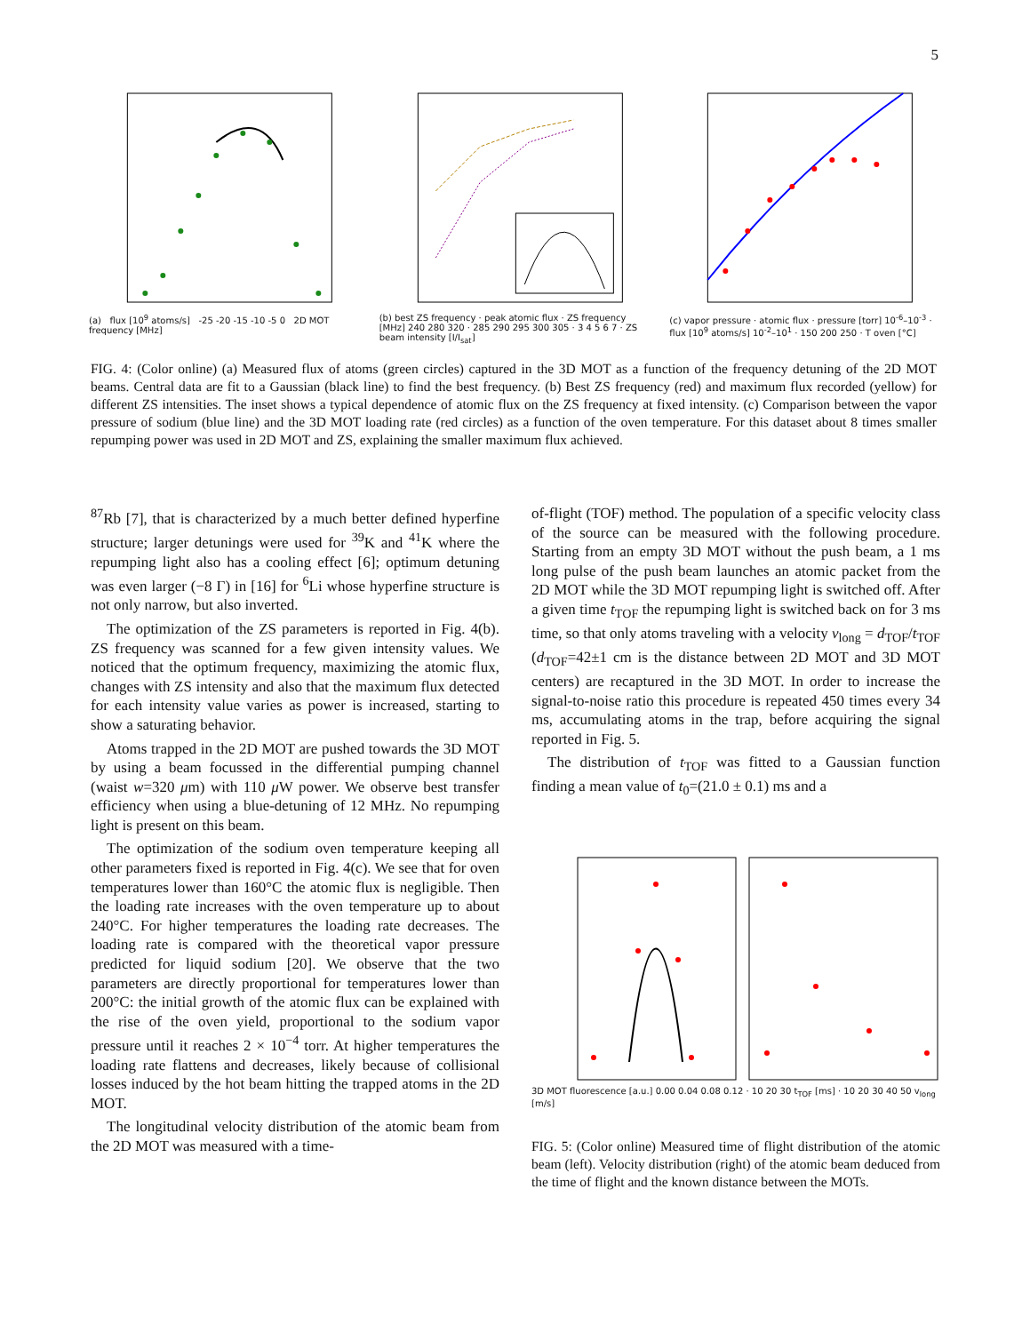5
(a) flux [10<sup>9</sup> atoms/s] -25 -20 -15 -10 -5 0 2D MOT frequency [MHz]
(b) best ZS frequency · peak atomic flux · ZS frequency [MHz] 240 280 320 · 285 290 295 300 305 · 3 4 5 6 7 · ZS beam intensity [I/I<sub>sat</sub>]
(c) vapor pressure · atomic flux · pressure [torr] 10<sup>-6</sup>–10<sup>-3</sup> · flux [10<sup>9</sup> atoms/s] 10<sup>-2</sup>–10<sup>1</sup> · 150 200 250 · T oven [°C]
FIG. 4: (Color online) (a) Measured flux of atoms (green circles) captured in the 3D MOT as a function of the frequency detuning of the 2D MOT beams. Central data are fit to a Gaussian (black line) to find the best frequency. (b) Best ZS frequency (red) and maximum flux recorded (yellow) for different ZS intensities. The inset shows a typical dependence of atomic flux on the ZS frequency at fixed intensity. (c) Comparison between the vapor pressure of sodium (blue line) and the 3D MOT loading rate (red circles) as a function of the oven temperature. For this dataset about 8 times smaller repumping power was used in 2D MOT and ZS, explaining the smaller maximum flux achieved.
<sup>87</sup>Rb [7], that is characterized by a much better defined hyperfine structure; larger detunings were used for <sup>39</sup>K and <sup>41</sup>K where the repumping light also has a cooling effect [6]; optimum detuning was even larger (−8 Γ) in [16] for <sup>6</sup>Li whose hyperfine structure is not only narrow, but also inverted.
The optimization of the ZS parameters is reported in Fig. 4(b). ZS frequency was scanned for a few given intensity values. We noticed that the optimum frequency, maximizing the atomic flux, changes with ZS intensity and also that the maximum flux detected for each intensity value varies as power is increased, starting to show a saturating behavior.
Atoms trapped in the 2D MOT are pushed towards the 3D MOT by using a beam focussed in the differential pumping channel (waist w=320 μm) with 110 μ W power. We observe best transfer efficiency when using a blue-detuning of 12 MHz. No repumping light is present on this beam.
The optimization of the sodium oven temperature keeping all other parameters fixed is reported in Fig. 4(c). We see that for oven temperatures lower than 160°C the atomic flux is negligible. Then the loading rate increases with the oven temperature up to about 240°C. For higher temperatures the loading rate decreases. The loading rate is compared with the theoretical vapor pressure predicted for liquid sodium [20]. We observe that the two parameters are directly proportional for temperatures lower than 200°C: the initial growth of the atomic flux can be explained with the rise of the oven yield, proportional to the sodium vapor pressure until it reaches 2 × 10<sup>−4</sup> torr. At higher temperatures the loading rate flattens and decreases, likely because of collisional losses induced by the hot beam hitting the trapped atoms in the 2D MOT.
The longitudinal velocity distribution of the atomic beam from the 2D MOT was measured with a time-
of-flight (TOF) method. The population of a specific velocity class of the source can be measured with the following procedure. Starting from an empty 3D MOT without the push beam, a 1 ms long pulse of the push beam launches an atomic packet from the 2D MOT while the 3D MOT repumping light is switched off. After a given time t<sub>TOF</sub> the repumping light is switched back on for 3 ms time, so that only atoms traveling with a velocity v<sub>long</sub> = d<sub>TOF</sub>/t<sub>TOF</sub> (d<sub>TOF</sub>=42±1 cm is the distance between 2D MOT and 3D MOT centers) are recaptured in the 3D MOT. In order to increase the signal-to-noise ratio this procedure is repeated 450 times every 34 ms, accumulating atoms in the trap, before acquiring the signal reported in Fig. 5.
The distribution of t<sub>TOF</sub> was fitted to a Gaussian function finding a mean value of t<sub>0</sub>=(21.0 ± 0.1) ms and a
3D MOT fluorescence [a.u.] 0.00 0.04 0.08 0.12 · 10 20 30 t<sub>TOF</sub> [ms] · 10 20 30 40 50 v<sub>long</sub> [m/s]
FIG. 5: (Color online) Measured time of flight distribution of the atomic beam (left). Velocity distribution (right) of the atomic beam deduced from the time of flight and the known distance between the MOTs.